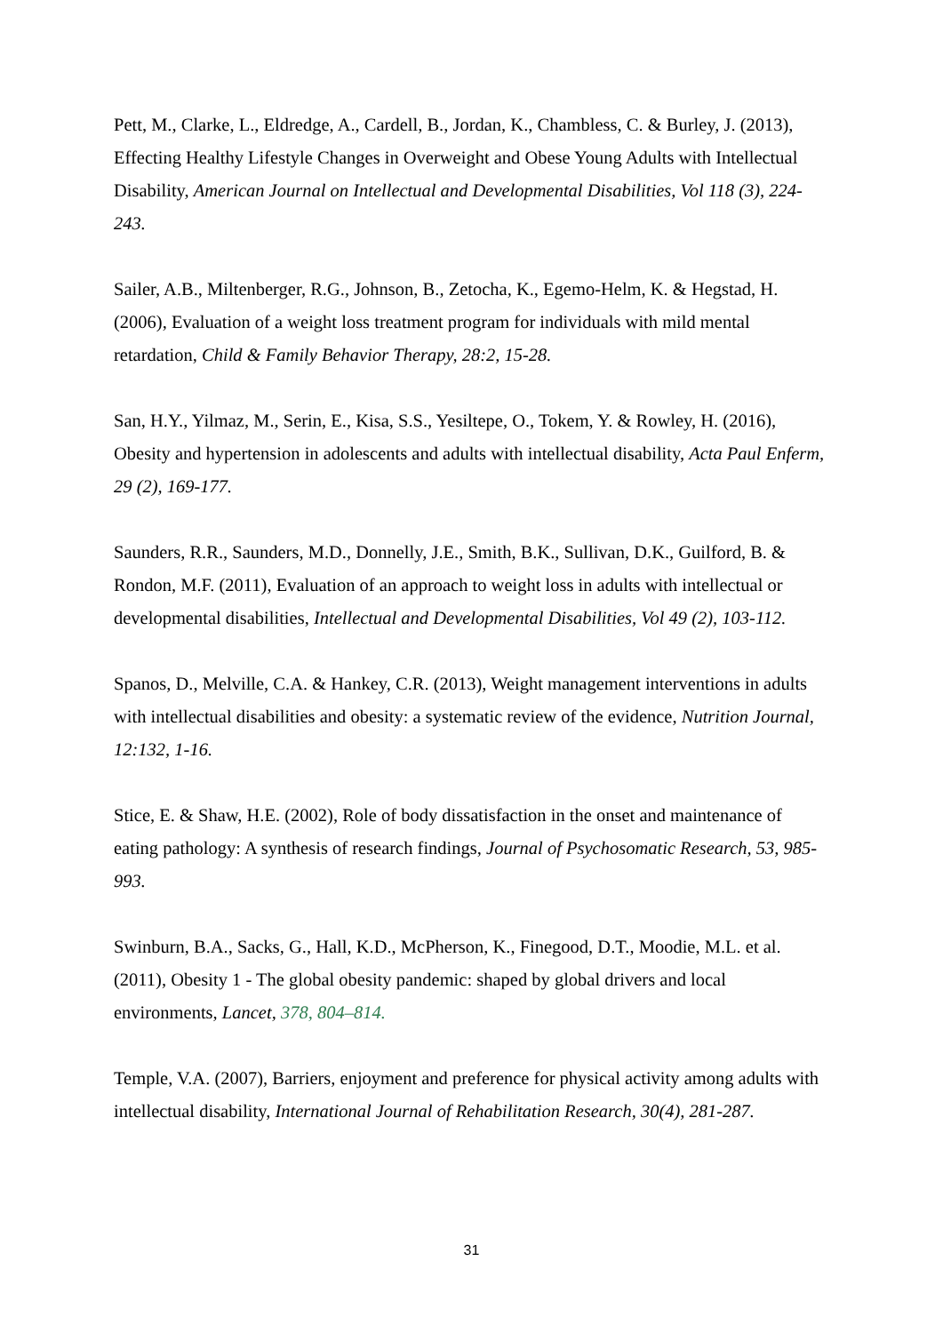Pett, M., Clarke, L., Eldredge, A., Cardell, B., Jordan, K., Chambless, C. & Burley, J. (2013), Effecting Healthy Lifestyle Changes in Overweight and Obese Young Adults with Intellectual Disability, American Journal on Intellectual and Developmental Disabilities, Vol 118 (3), 224-243.
Sailer, A.B., Miltenberger, R.G., Johnson, B., Zetocha, K., Egemo-Helm, K. & Hegstad, H. (2006), Evaluation of a weight loss treatment program for individuals with mild mental retardation, Child & Family Behavior Therapy, 28:2, 15-28.
San, H.Y., Yilmaz, M., Serin, E., Kisa, S.S., Yesiltepe, O., Tokem, Y. & Rowley, H. (2016), Obesity and hypertension in adolescents and adults with intellectual disability, Acta Paul Enferm, 29 (2), 169-177.
Saunders, R.R., Saunders, M.D., Donnelly, J.E., Smith, B.K., Sullivan, D.K., Guilford, B. & Rondon, M.F. (2011), Evaluation of an approach to weight loss in adults with intellectual or developmental disabilities, Intellectual and Developmental Disabilities, Vol 49 (2), 103-112.
Spanos, D., Melville, C.A. & Hankey, C.R. (2013), Weight management interventions in adults with intellectual disabilities and obesity: a systematic review of the evidence, Nutrition Journal, 12:132, 1-16.
Stice, E. & Shaw, H.E. (2002), Role of body dissatisfaction in the onset and maintenance of eating pathology: A synthesis of research findings, Journal of Psychosomatic Research, 53, 985-993.
Swinburn, B.A., Sacks, G., Hall, K.D., McPherson, K., Finegood, D.T., Moodie, M.L. et al. (2011), Obesity 1 - The global obesity pandemic: shaped by global drivers and local environments, Lancet, 378, 804–814.
Temple, V.A. (2007), Barriers, enjoyment and preference for physical activity among adults with intellectual disability, International Journal of Rehabilitation Research, 30(4), 281-287.
31